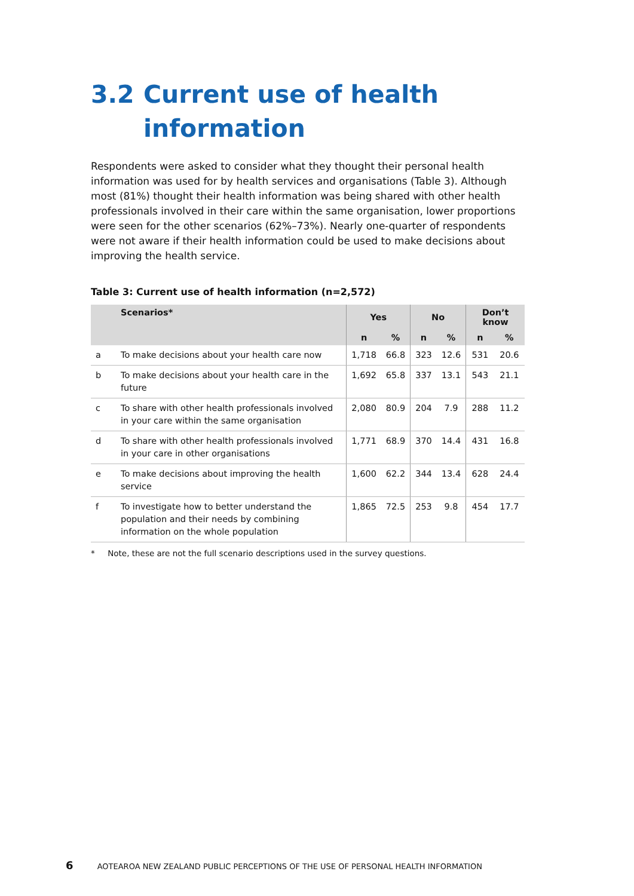3.2 Current use of health
information
Respondents were asked to consider what they thought their personal health information was used for by health services and organisations (Table 3). Although most (81%) thought their health information was being shared with other health professionals involved in their care within the same organisation, lower proportions were seen for the other scenarios (62%–73%). Nearly one-quarter of respondents were not aware if their health information could be used to make decisions about improving the health service.
Table 3: Current use of health information (n=2,572)
| | Scenarios* | Yes | | No | | Don’t know | |
| --- | --- | --- | --- | --- | --- | --- | --- |
| | | n | % | n | % | n | % |
| a | To make decisions about your health care now | 1,718 | 66.8 | 323 | 12.6 | 531 | 20.6 |
| b | To make decisions about your health care in the future | 1,692 | 65.8 | 337 | 13.1 | 543 | 21.1 |
| c | To share with other health professionals involved in your care within the same organisation | 2,080 | 80.9 | 204 | 7.9 | 288 | 11.2 |
| d | To share with other health professionals involved in your care in other organisations | 1,771 | 68.9 | 370 | 14.4 | 431 | 16.8 |
| e | To make decisions about improving the health service | 1,600 | 62.2 | 344 | 13.4 | 628 | 24.4 |
| f | To investigate how to better understand the population and their needs by combining information on the whole population | 1,865 | 72.5 | 253 | 9.8 | 454 | 17.7 |
* Note, these are not the full scenario descriptions used in the survey questions.
6 AOTEAROA NEW ZEALAND PUBLIC PERCEPTIONS OF THE USE OF PERSONAL HEALTH INFORMATION